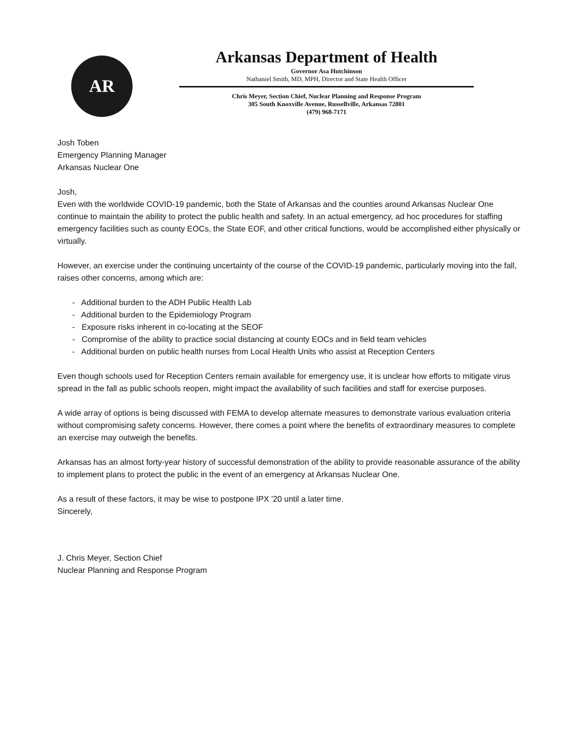AR
Arkansas Department of Health
Governor Asa Hutchinson
Nathaniel Smith, MD, MPH, Director and State Health Officer
Chris Meyer, Section Chief, Nuclear Planning and Response Program
305 South Knoxville Avenue, Russellville, Arkansas 72801
(479) 968-7171
Josh Toben
Emergency Planning Manager
Arkansas Nuclear One
Josh,
Even with the worldwide COVID-19 pandemic, both the State of Arkansas and the counties around Arkansas Nuclear One continue to maintain the ability to protect the public health and safety. In an actual emergency, ad hoc procedures for staffing emergency facilities such as county EOCs, the State EOF, and other critical functions, would be accomplished either physically or virtually.
However, an exercise under the continuing uncertainty of the course of the COVID-19 pandemic, particularly moving into the fall, raises other concerns, among which are:
- Additional burden to the ADH Public Health Lab
- Additional burden to the Epidemiology Program
- Exposure risks inherent in co-locating at the SEOF
- Compromise of the ability to practice social distancing at county EOCs and in field team vehicles
- Additional burden on public health nurses from Local Health Units who assist at Reception Centers
Even though schools used for Reception Centers remain available for emergency use, it is unclear how efforts to mitigate virus spread in the fall as public schools reopen, might impact the availability of such facilities and staff for exercise purposes.
A wide array of options is being discussed with FEMA to develop alternate measures to demonstrate various evaluation criteria without compromising safety concerns. However, there comes a point where the benefits of extraordinary measures to complete an exercise may outweigh the benefits.
Arkansas has an almost forty-year history of successful demonstration of the ability to provide reasonable assurance of the ability to implement plans to protect the public in the event of an emergency at Arkansas Nuclear One.
As a result of these factors, it may be wise to postpone IPX '20 until a later time.
Sincerely,
J. Chris Meyer, Section Chief
Nuclear Planning and Response Program